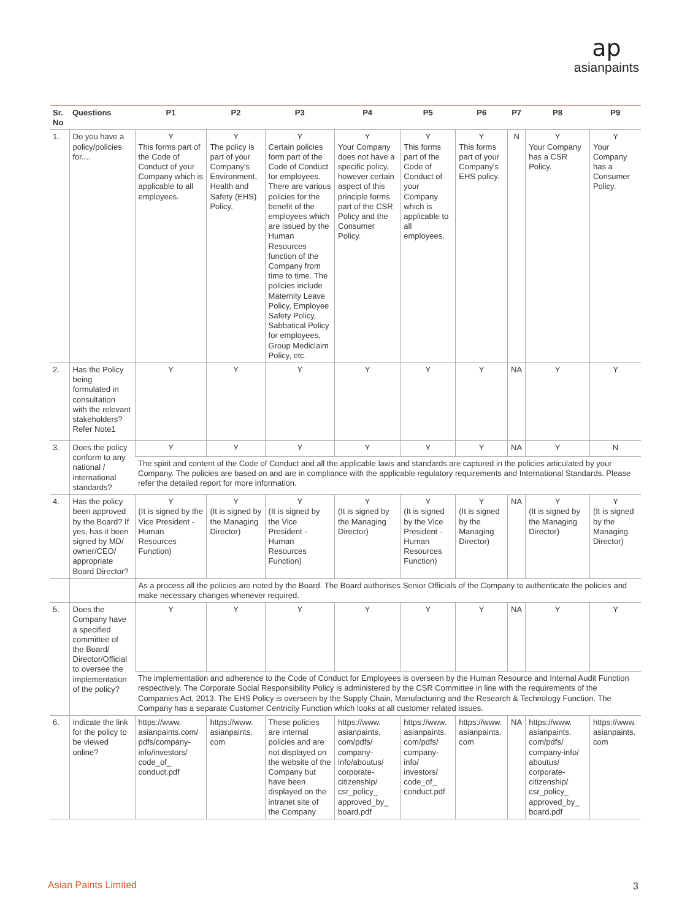ap
asianpaints
| Sr. No | Questions | P1 | P2 | P3 | P4 | P5 | P6 | P7 | P8 | P9 |
| --- | --- | --- | --- | --- | --- | --- | --- | --- | --- | --- |
| 1. | Do you have a policy/policies for.... | Y This forms part of the Code of Conduct of your Company which is applicable to all employees. | Y The policy is part of your Company's Environment, Health and Safety (EHS) Policy. | Y Certain policies form part of the Code of Conduct for employees. There are various policies for the benefit of the employees which are issued by the Human Resources function of the Company from time to time. The policies include Maternity Leave Policy, Employee Safety Policy, Sabbatical Policy for employees, Group Mediclaim Policy, etc. | Y Your Company does not have a specific policy, however certain aspect of this principle forms part of the CSR Policy and the Consumer Policy. | Y This forms part of the Code of Conduct of your Company which is applicable to all employees. | Y This forms part of your Company's EHS policy. | N | Y Your Company has a CSR Policy. | Y Your Company has a Consumer Policy. |
| 2. | Has the Policy being formulated in consultation with the relevant stakeholders? Refer Note1 | Y | Y | Y | Y | Y | Y | NA | Y | Y |
| 3. | Does the policy conform to any national / international standards? | Y | Y | Y | Y | Y | Y | NA | Y | N |
| | | The spirit and content of the Code of Conduct and all the applicable laws and standards are captured in the policies articulated by your Company. The policies are based on and are in compliance with the applicable regulatory requirements and International Standards. Please refer the detailed report for more information. | | | | | | | | |
| 4. | Has the policy been approved by the Board? If yes, has it been signed by MD/ owner/CEO/ appropriate Board Director? | Y (It is signed by the Vice President - Human Resources Function) | Y (It is signed by the Managing Director) | Y (It is signed by the Vice President - Human Resources Function) | Y (It is signed by the Managing Director) | Y (It is signed by the Vice President - Human Resources Function) | Y (It is signed by the Managing Director) | NA | Y (It is signed by the Managing Director) | Y (It is signed by the Managing Director) |
| | | As a process all the policies are noted by the Board. The Board authorises Senior Officials of the Company to authenticate the policies and make necessary changes whenever required. | | | | | | | | |
| 5. | Does the Company have a specified committee of the Board/ Director/Official to oversee the implementation of the policy? | Y | Y | Y | Y | Y | Y | NA | Y | Y |
| | | The implementation and adherence to the Code of Conduct for Employees is overseen by the Human Resource and Internal Audit Function respectively. The Corporate Social Responsibility Policy is administered by the CSR Committee in line with the requirements of the Companies Act, 2013. The EHS Policy is overseen by the Supply Chain, Manufacturing and the Research & Technology Function. The Company has a separate Customer Centricity Function which looks at all customer related issues. | | | | | | | | |
| 6. | Indicate the link for the policy to be viewed online? | https://www. asianpaints.com/ pdfs/company-info/investors/ code_of_ conduct.pdf | https://www. asianpaints. com | These policies are internal policies and are not displayed on the website of the Company but have been displayed on the intranet site of the Company | https://www. asianpaints. com/pdfs/ company-info/aboutus/ corporate-citizenship/ csr_policy_ approved_by_ board.pdf | https://www. asianpaints. com/pdfs/ company-info/ investors/ code_of_ conduct.pdf | https://www. asianpaints. com | NA | https://www. asianpaints. com/pdfs/ company-info/ aboutus/ corporate-citizenship/ csr_policy_ approved_by_ board.pdf | https://www. asianpaints. com |
Asian Paints Limited 3